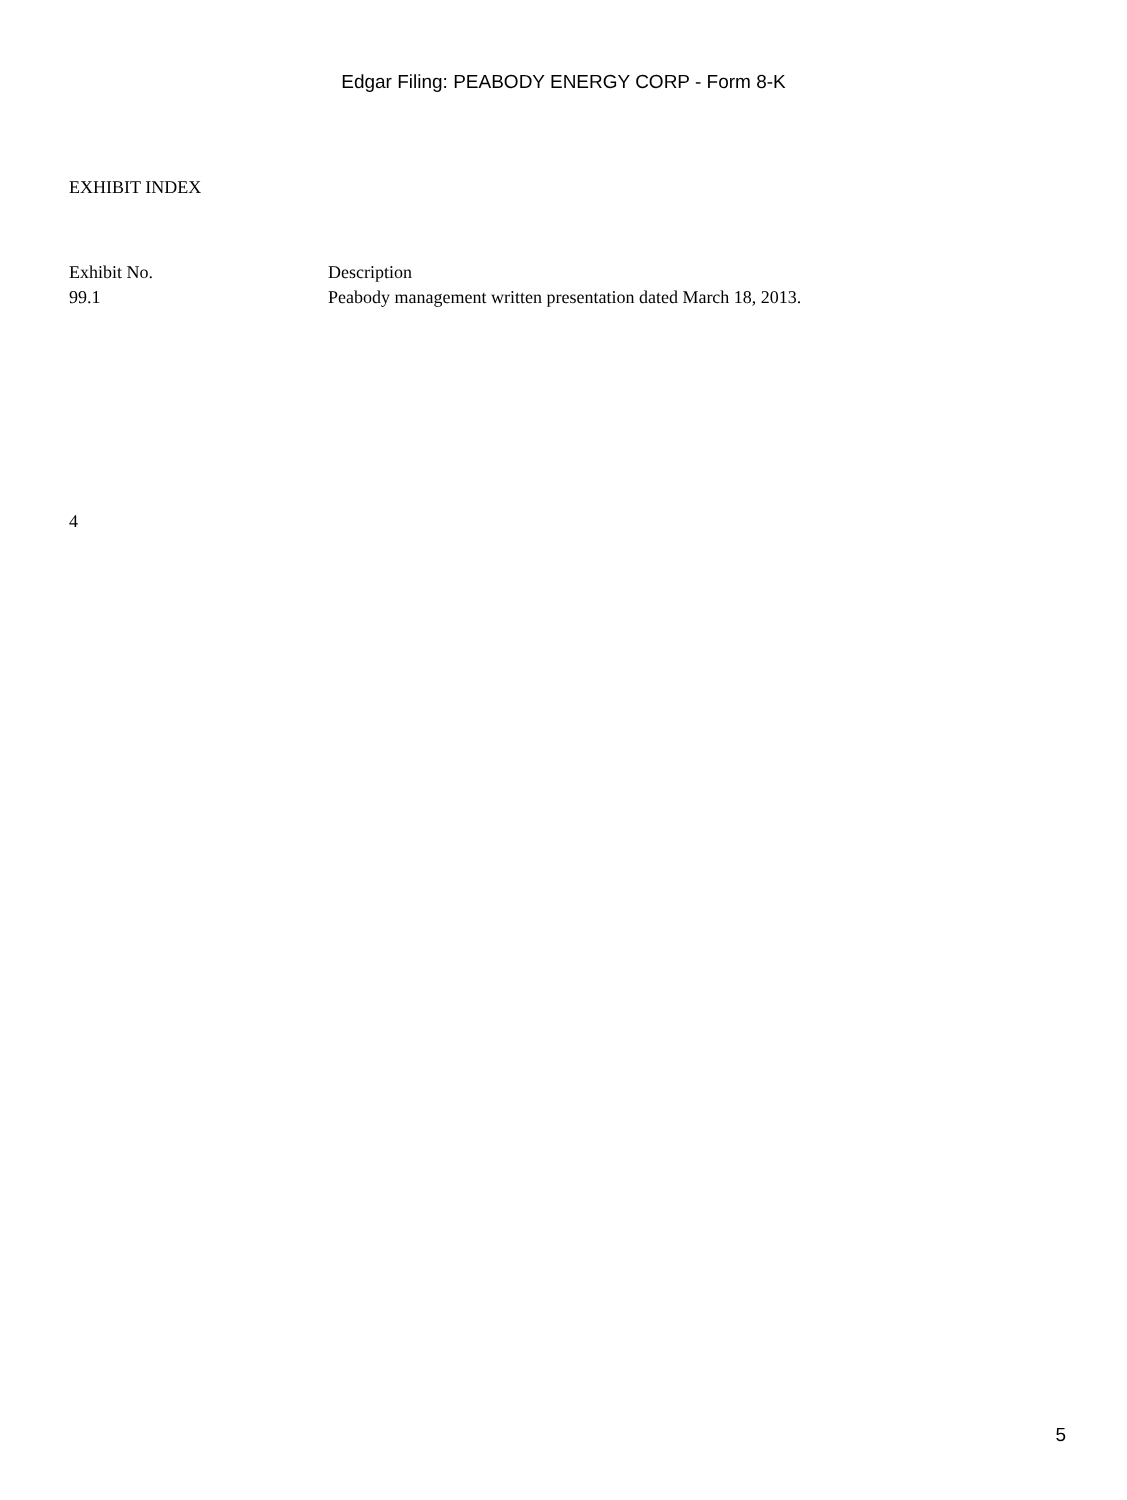Edgar Filing: PEABODY ENERGY CORP - Form 8-K
EXHIBIT INDEX
| Exhibit No. | Description |
| --- | --- |
| 99.1 | Peabody management written presentation dated March 18, 2013. |
4
5